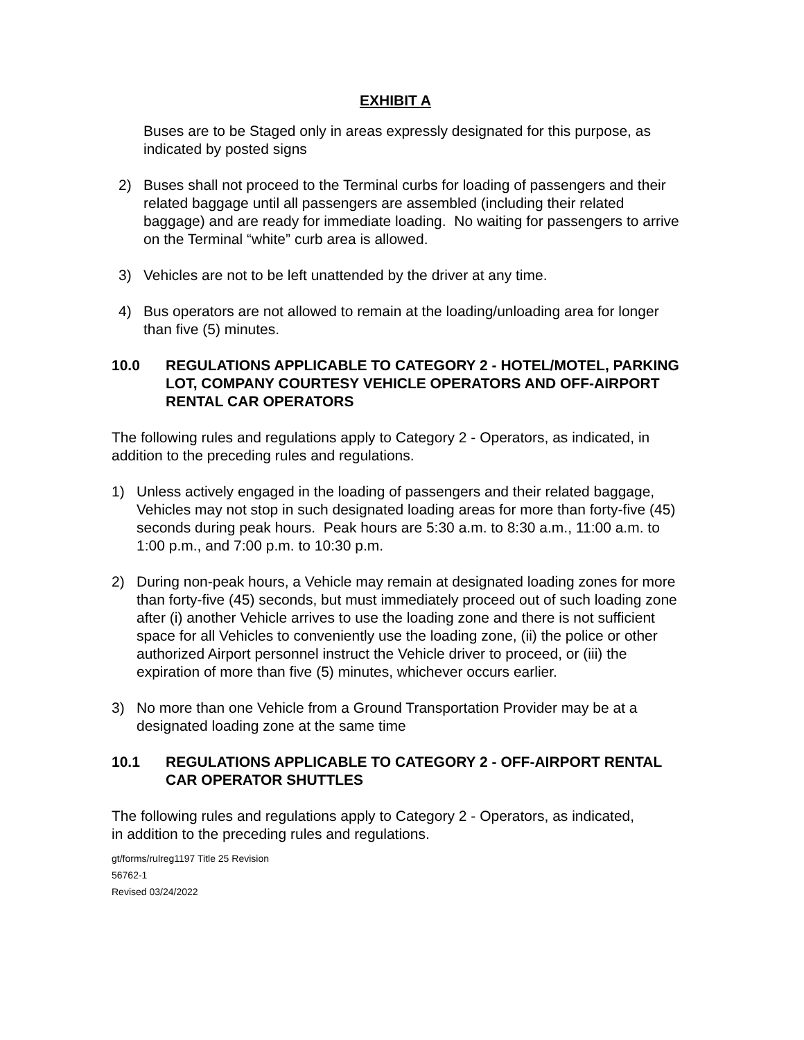EXHIBIT A
Buses are to be Staged only in areas expressly designated for this purpose, as indicated by posted signs
2) Buses shall not proceed to the Terminal curbs for loading of passengers and their related baggage until all passengers are assembled (including their related baggage) and are ready for immediate loading. No waiting for passengers to arrive on the Terminal “white” curb area is allowed.
3) Vehicles are not to be left unattended by the driver at any time.
4) Bus operators are not allowed to remain at the loading/unloading area for longer than five (5) minutes.
10.0 REGULATIONS APPLICABLE TO CATEGORY 2 - HOTEL/MOTEL, PARKING LOT, COMPANY COURTESY VEHICLE OPERATORS AND OFF-AIRPORT RENTAL CAR OPERATORS
The following rules and regulations apply to Category 2 - Operators, as indicated, in addition to the preceding rules and regulations.
1) Unless actively engaged in the loading of passengers and their related baggage, Vehicles may not stop in such designated loading areas for more than forty-five (45) seconds during peak hours. Peak hours are 5:30 a.m. to 8:30 a.m., 11:00 a.m. to 1:00 p.m., and 7:00 p.m. to 10:30 p.m.
2) During non-peak hours, a Vehicle may remain at designated loading zones for more than forty-five (45) seconds, but must immediately proceed out of such loading zone after (i) another Vehicle arrives to use the loading zone and there is not sufficient space for all Vehicles to conveniently use the loading zone, (ii) the police or other authorized Airport personnel instruct the Vehicle driver to proceed, or (iii) the expiration of more than five (5) minutes, whichever occurs earlier.
3) No more than one Vehicle from a Ground Transportation Provider may be at a designated loading zone at the same time
10.1 REGULATIONS APPLICABLE TO CATEGORY 2 - OFF-AIRPORT RENTAL CAR OPERATOR SHUTTLES
The following rules and regulations apply to Category 2 - Operators, as indicated, in addition to the preceding rules and regulations.
gt/forms/rulreg1197 Title 25 Revision
56762-1
Revised 03/24/2022